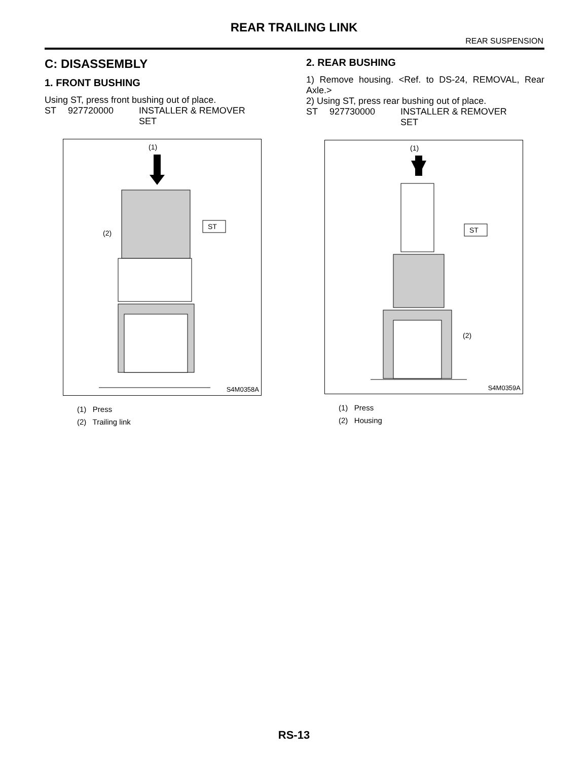REAR TRAILING LINK
REAR SUSPENSION
C: DISASSEMBLY
1. FRONT BUSHING
Using ST, press front bushing out of place.
ST 927720000 INSTALLER & REMOVER
SET
(1)
(2)
ST
S4M0358A
(1) Press
(2) Trailing link
2. REAR BUSHING
1) Remove housing. <Ref. to DS-24, REMOVAL, Rear Axle.>
2) Using ST, press rear bushing out of place.
ST 927730000 INSTALLER & REMOVER
SET
(1)
ST
(2)
S4M0359A
(1) Press
(2) Housing
RS-13